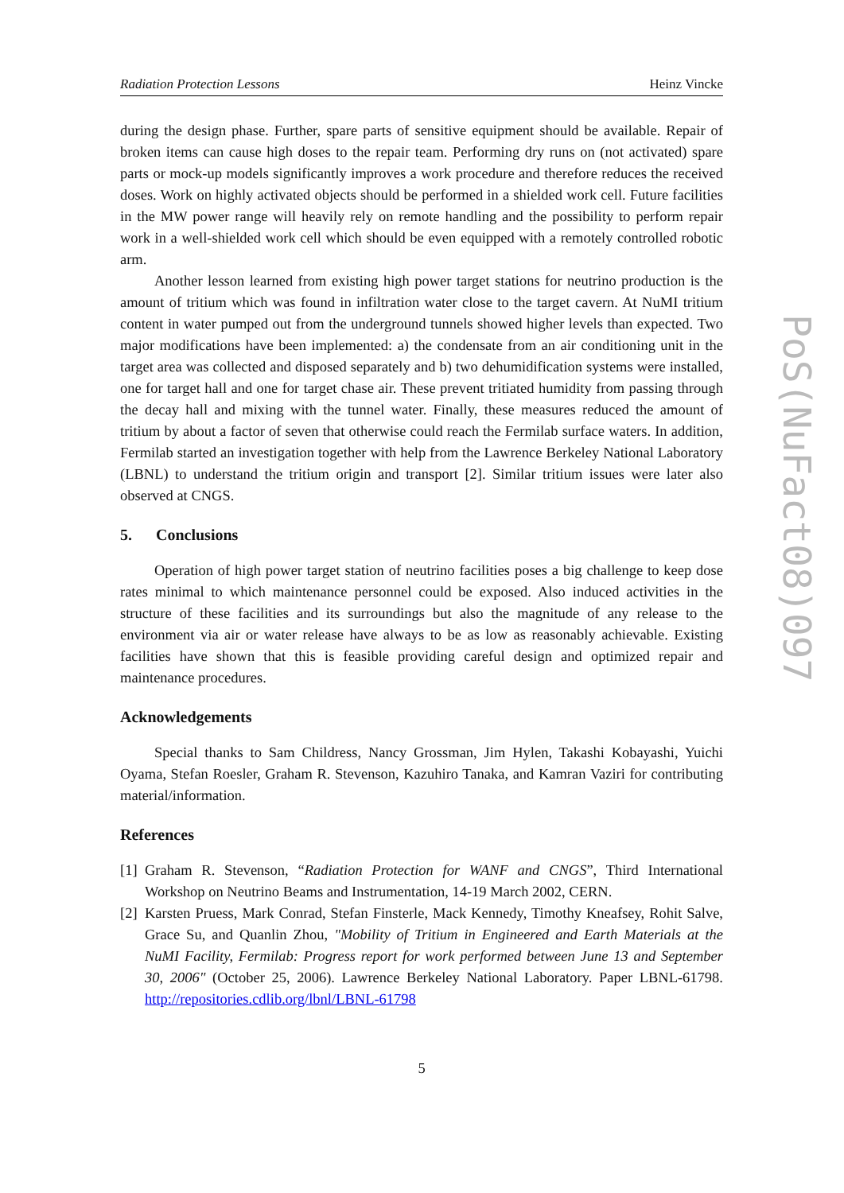Radiation Protection Lessons Heinz Vincke
during the design phase. Further, spare parts of sensitive equipment should be available. Repair of broken items can cause high doses to the repair team. Performing dry runs on (not activated) spare parts or mock-up models significantly improves a work procedure and therefore reduces the received doses. Work on highly activated objects should be performed in a shielded work cell. Future facilities in the MW power range will heavily rely on remote handling and the possibility to perform repair work in a well-shielded work cell which should be even equipped with a remotely controlled robotic arm.
Another lesson learned from existing high power target stations for neutrino production is the amount of tritium which was found in infiltration water close to the target cavern. At NuMI tritium content in water pumped out from the underground tunnels showed higher levels than expected. Two major modifications have been implemented: a) the condensate from an air conditioning unit in the target area was collected and disposed separately and b) two dehumidification systems were installed, one for target hall and one for target chase air. These prevent tritiated humidity from passing through the decay hall and mixing with the tunnel water. Finally, these measures reduced the amount of tritium by about a factor of seven that otherwise could reach the Fermilab surface waters. In addition, Fermilab started an investigation together with help from the Lawrence Berkeley National Laboratory (LBNL) to understand the tritium origin and transport [2]. Similar tritium issues were later also observed at CNGS.
5. Conclusions
Operation of high power target station of neutrino facilities poses a big challenge to keep dose rates minimal to which maintenance personnel could be exposed. Also induced activities in the structure of these facilities and its surroundings but also the magnitude of any release to the environment via air or water release have always to be as low as reasonably achievable. Existing facilities have shown that this is feasible providing careful design and optimized repair and maintenance procedures.
Acknowledgements
Special thanks to Sam Childress, Nancy Grossman, Jim Hylen, Takashi Kobayashi, Yuichi Oyama, Stefan Roesler, Graham R. Stevenson, Kazuhiro Tanaka, and Kamran Vaziri for contributing material/information.
References
[1] Graham R. Stevenson, “Radiation Protection for WANF and CNGS”, Third International Workshop on Neutrino Beams and Instrumentation, 14-19 March 2002, CERN.
[2] Karsten Pruess, Mark Conrad, Stefan Finsterle, Mack Kennedy, Timothy Kneafsey, Rohit Salve, Grace Su, and Quanlin Zhou, "Mobility of Tritium in Engineered and Earth Materials at the NuMI Facility, Fermilab: Progress report for work performed between June 13 and September 30, 2006" (October 25, 2006). Lawrence Berkeley National Laboratory. Paper LBNL-61798. http://repositories.cdlib.org/lbnl/LBNL-61798
5
PoS(NuFact08)097